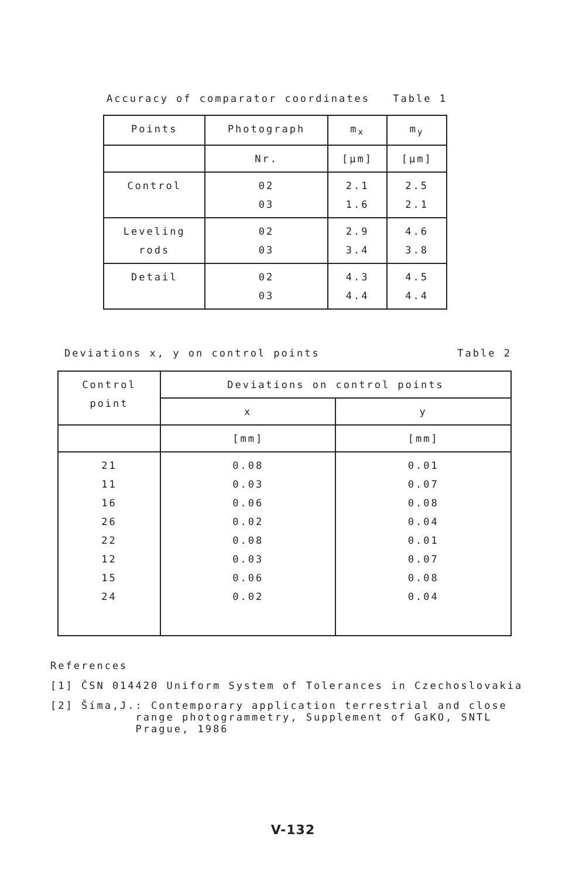Accuracy of comparator coordinates Table 1
| Points | Photograph | m<sub>x</sub> | m<sub>y</sub> |
| | Nr. | [µm] | [µm] |
| Control | 02 03 | 2.1 1.6 | 2.5 2.1 |
| Leveling rods | 02 03 | 2.9 3.4 | 4.6 3.8 |
| Detail | 02 03 | 4.3 4.4 | 4.5 4.4 |
Deviations x, y on control points Table 2
| Control point | Deviations on control points | |
| | x | y |
| | [mm] | [mm] |
| 21 11 16 26 22 12 15 24 | 0.08 0.03 0.06 0.02 0.08 0.03 0.06 0.02 | 0.01 0.07 0.08 0.04 0.01 0.07 0.08 0.04 |
References
[1] ČSN 014420 Uniform System of Tolerances in Czechoslovakia
[2] Šíma,J.: Contemporary application terrestrial and close
range photogrammetry, Supplement of GaKO, SNTL
Prague, 1986
V-132